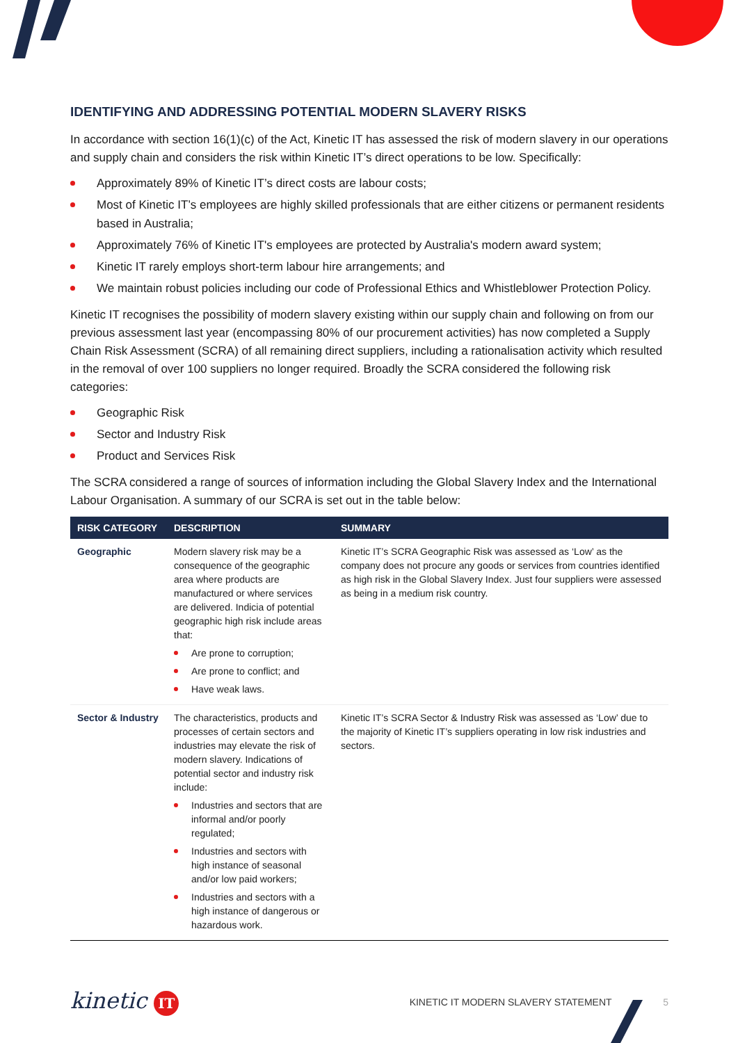IDENTIFYING AND ADDRESSING POTENTIAL MODERN SLAVERY RISKS
In accordance with section 16(1)(c) of the Act, Kinetic IT has assessed the risk of modern slavery in our operations and supply chain and considers the risk within Kinetic IT’s direct operations to be low. Specifically:
Approximately 89% of Kinetic IT’s direct costs are labour costs;
Most of Kinetic IT’s employees are highly skilled professionals that are either citizens or permanent residents based in Australia;
Approximately 76% of Kinetic IT's employees are protected by Australia's modern award system;
Kinetic IT rarely employs short-term labour hire arrangements; and
We maintain robust policies including our code of Professional Ethics and Whistleblower Protection Policy.
Kinetic IT recognises the possibility of modern slavery existing within our supply chain and following on from our previous assessment last year (encompassing 80% of our procurement activities) has now completed a Supply Chain Risk Assessment (SCRA) of all remaining direct suppliers, including a rationalisation activity which resulted in the removal of over 100 suppliers no longer required. Broadly the SCRA considered the following risk categories:
Geographic Risk
Sector and Industry Risk
Product and Services Risk
The SCRA considered a range of sources of information including the Global Slavery Index and the International Labour Organisation. A summary of our SCRA is set out in the table below:
| RISK CATEGORY | DESCRIPTION | SUMMARY |
| --- | --- | --- |
| Geographic | Modern slavery risk may be a consequence of the geographic area where products are manufactured or where services are delivered. Indicia of potential geographic high risk include areas that: Are prone to corruption; Are prone to conflict; and Have weak laws. | Kinetic IT’s SCRA Geographic Risk was assessed as ‘Low’ as the company does not procure any goods or services from countries identified as high risk in the Global Slavery Index. Just four suppliers were assessed as being in a medium risk country. |
| Sector & Industry | The characteristics, products and processes of certain sectors and industries may elevate the risk of modern slavery. Indications of potential sector and industry risk include: Industries and sectors that are informal and/or poorly regulated; Industries and sectors with high instance of seasonal and/or low paid workers; Industries and sectors with a high instance of dangerous or hazardous work. | Kinetic IT’s SCRA Sector & Industry Risk was assessed as ‘Low’ due to the majority of Kinetic IT’s suppliers operating in low risk industries and sectors. |
kinetic IT
KINETIC IT MODERN SLAVERY STATEMENT 5